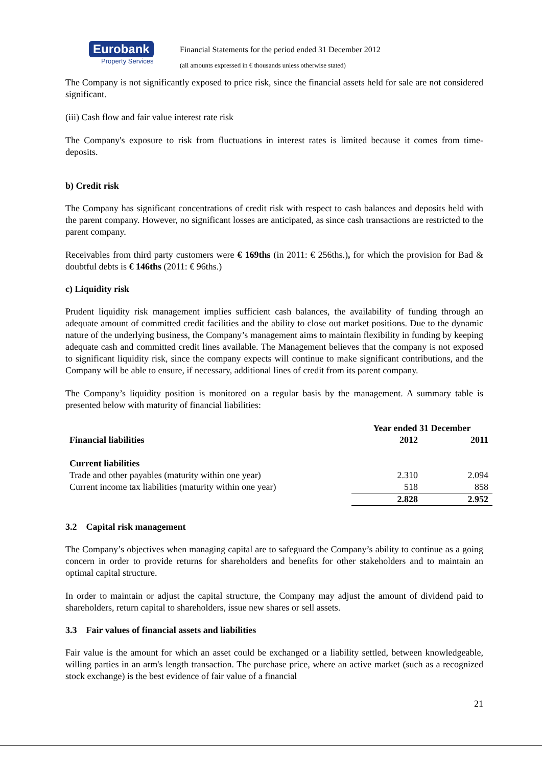Eurobank
Property Services
Financial Statements for the period ended 31 December 2012
(all amounts expressed in € thousands unless otherwise stated)
The Company is not significantly exposed to price risk, since the financial assets held for sale are not considered significant.
(iii) Cash flow and fair value interest rate risk
The Company's exposure to risk from fluctuations in interest rates is limited because it comes from time-deposits.
b) Credit risk
The Company has significant concentrations of credit risk with respect to cash balances and deposits held with the parent company. However, no significant losses are anticipated, as since cash transactions are restricted to the parent company.
Receivables from third party customers were € 169ths (in 2011: € 256ths.), for which the provision for Bad & doubtful debts is € 146ths (2011: € 96ths.)
c) Liquidity risk
Prudent liquidity risk management implies sufficient cash balances, the availability of funding through an adequate amount of committed credit facilities and the ability to close out market positions. Due to the dynamic nature of the underlying business, the Company’s management aims to maintain flexibility in funding by keeping adequate cash and committed credit lines available. The Management believes that the company is not exposed to significant liquidity risk, since the company expects will continue to make significant contributions, and the Company will be able to ensure, if necessary, additional lines of credit from its parent company.
The Company’s liquidity position is monitored on a regular basis by the management. A summary table is presented below with maturity of financial liabilities:
| | Year ended 31 December | |
| --- | --- | --- |
| Financial liabilities | 2012 | 2011 |
| Current liabilities | | |
| Trade and other payables (maturity within one year) | 2.310 | 2.094 |
| Current income tax liabilities (maturity within one year) | 518 | 858 |
| | 2.828 | 2.952 |
3.2 Capital risk management
The Company’s objectives when managing capital are to safeguard the Company’s ability to continue as a going concern in order to provide returns for shareholders and benefits for other stakeholders and to maintain an optimal capital structure.
In order to maintain or adjust the capital structure, the Company may adjust the amount of dividend paid to shareholders, return capital to shareholders, issue new shares or sell assets.
3.3 Fair values of financial assets and liabilities
Fair value is the amount for which an asset could be exchanged or a liability settled, between knowledgeable, willing parties in an arm's length transaction. The purchase price, where an active market (such as a recognized stock exchange) is the best evidence of fair value of a financial
21